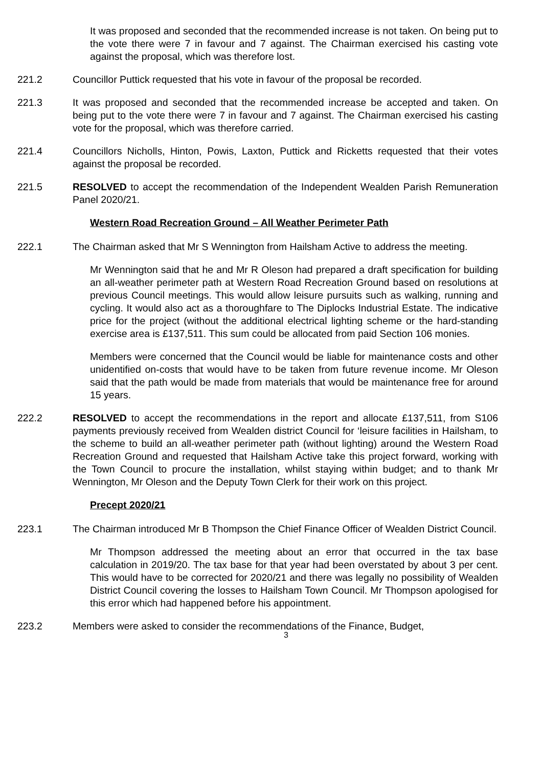It was proposed and seconded that the recommended increase is not taken. On being put to the vote there were 7 in favour and 7 against. The Chairman exercised his casting vote against the proposal, which was therefore lost.
221.2 Councillor Puttick requested that his vote in favour of the proposal be recorded.
221.3 It was proposed and seconded that the recommended increase be accepted and taken. On being put to the vote there were 7 in favour and 7 against. The Chairman exercised his casting vote for the proposal, which was therefore carried.
221.4 Councillors Nicholls, Hinton, Powis, Laxton, Puttick and Ricketts requested that their votes against the proposal be recorded.
221.5 RESOLVED to accept the recommendation of the Independent Wealden Parish Remuneration Panel 2020/21.
Western Road Recreation Ground – All Weather Perimeter Path
222.1 The Chairman asked that Mr S Wennington from Hailsham Active to address the meeting.
Mr Wennington said that he and Mr R Oleson had prepared a draft specification for building an all-weather perimeter path at Western Road Recreation Ground based on resolutions at previous Council meetings. This would allow leisure pursuits such as walking, running and cycling. It would also act as a thoroughfare to The Diplocks Industrial Estate. The indicative price for the project (without the additional electrical lighting scheme or the hard-standing exercise area is £137,511. This sum could be allocated from paid Section 106 monies.
Members were concerned that the Council would be liable for maintenance costs and other unidentified on-costs that would have to be taken from future revenue income. Mr Oleson said that the path would be made from materials that would be maintenance free for around 15 years.
222.2 RESOLVED to accept the recommendations in the report and allocate £137,511, from S106 payments previously received from Wealden district Council for ‘leisure facilities in Hailsham, to the scheme to build an all-weather perimeter path (without lighting) around the Western Road Recreation Ground and requested that Hailsham Active take this project forward, working with the Town Council to procure the installation, whilst staying within budget; and to thank Mr Wennington, Mr Oleson and the Deputy Town Clerk for their work on this project.
Precept 2020/21
223.1 The Chairman introduced Mr B Thompson the Chief Finance Officer of Wealden District Council.
Mr Thompson addressed the meeting about an error that occurred in the tax base calculation in 2019/20. The tax base for that year had been overstated by about 3 per cent. This would have to be corrected for 2020/21 and there was legally no possibility of Wealden District Council covering the losses to Hailsham Town Council. Mr Thompson apologised for this error which had happened before his appointment.
223.2 Members were asked to consider the recommendations of the Finance, Budget,
3